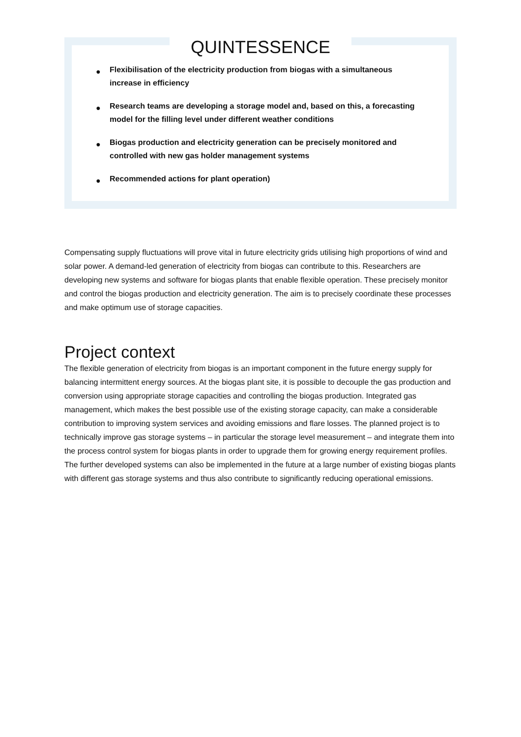QUINTESSENCE
● Flexibilisation of the electricity production from biogas with a simultaneous increase in efficiency
● Research teams are developing a storage model and, based on this, a forecasting model for the filling level under different weather conditions
● Biogas production and electricity generation can be precisely monitored and controlled with new gas holder management systems
● Recommended actions for plant operation)
Compensating supply fluctuations will prove vital in future electricity grids utilising high proportions of wind and solar power. A demand-led generation of electricity from biogas can contribute to this. Researchers are developing new systems and software for biogas plants that enable flexible operation. These precisely monitor and control the biogas production and electricity generation. The aim is to precisely coordinate these processes and make optimum use of storage capacities.
Project context
The flexible generation of electricity from biogas is an important component in the future energy supply for balancing intermittent energy sources. At the biogas plant site, it is possible to decouple the gas production and conversion using appropriate storage capacities and controlling the biogas production. Integrated gas management, which makes the best possible use of the existing storage capacity, can make a considerable contribution to improving system services and avoiding emissions and flare losses. The planned project is to technically improve gas storage systems – in particular the storage level measurement – and integrate them into the process control system for biogas plants in order to upgrade them for growing energy requirement profiles. The further developed systems can also be implemented in the future at a large number of existing biogas plants with different gas storage systems and thus also contribute to significantly reducing operational emissions.